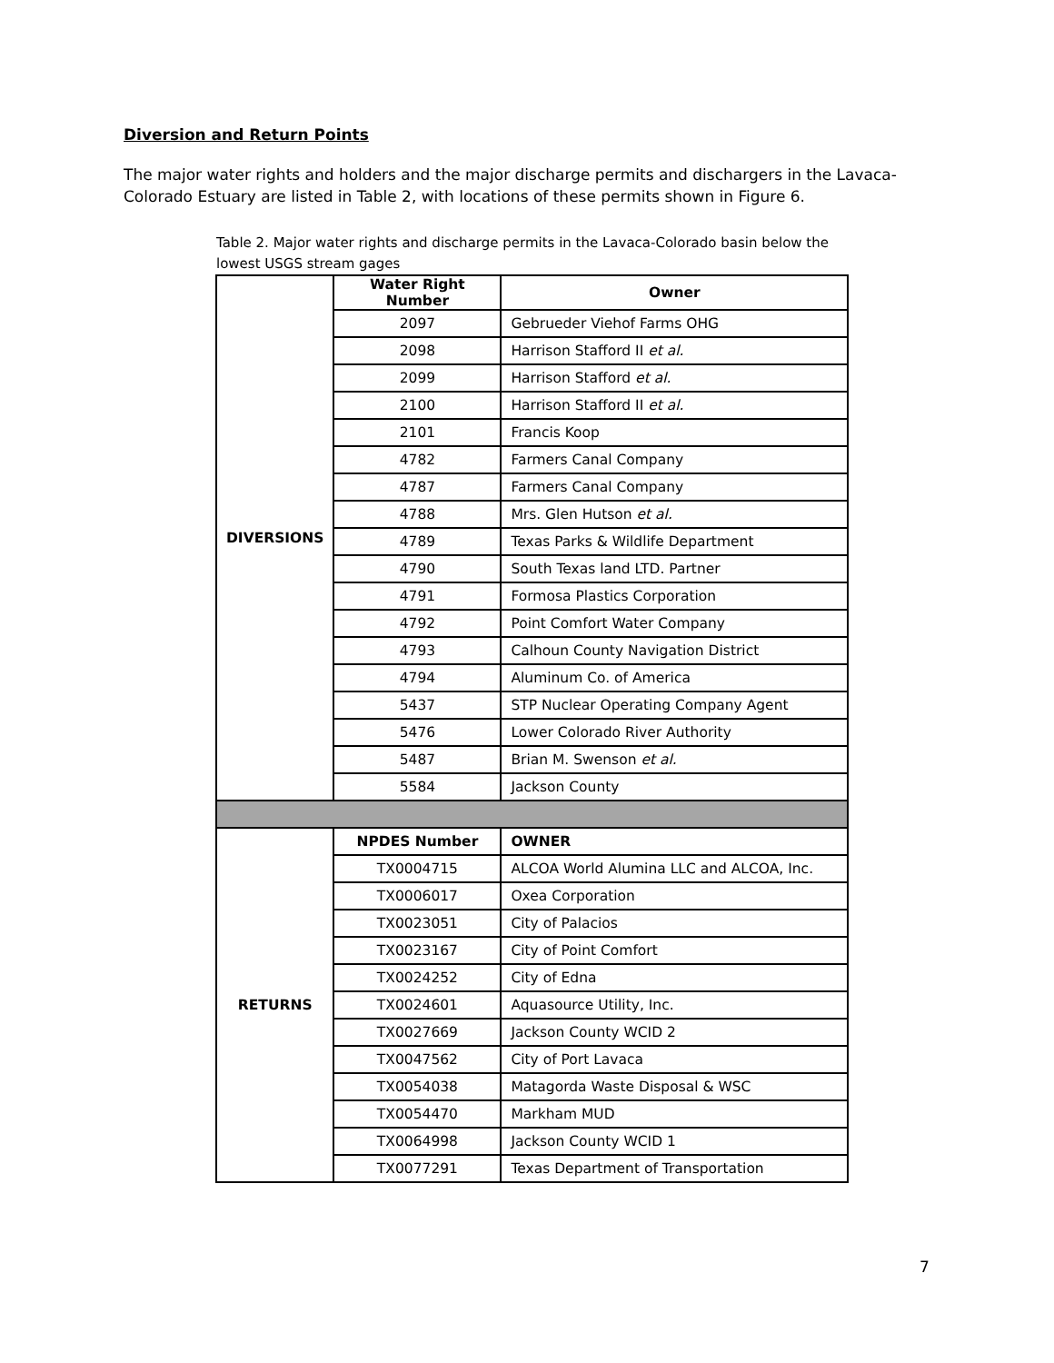Diversion and Return Points
The major water rights and holders and the major discharge permits and dischargers in the Lavaca-Colorado Estuary are listed in Table 2, with locations of these permits shown in Figure 6.
Table 2. Major water rights and discharge permits in the Lavaca-Colorado basin below the lowest USGS stream gages
| DIVERSIONS | Water Right Number | Owner |
| | 2097 | Gebrueder Viehof Farms OHG |
| | 2098 | Harrison Stafford II et al. |
| | 2099 | Harrison Stafford et al. |
| | 2100 | Harrison Stafford II et al. |
| | 2101 | Francis Koop |
| | 4782 | Farmers Canal Company |
| | 4787 | Farmers Canal Company |
| | 4788 | Mrs. Glen Hutson et al. |
| | 4789 | Texas Parks & Wildlife Department |
| | 4790 | South Texas land LTD. Partner |
| | 4791 | Formosa Plastics Corporation |
| | 4792 | Point Comfort Water Company |
| | 4793 | Calhoun County Navigation District |
| | 4794 | Aluminum Co. of America |
| | 5437 | STP Nuclear Operating Company Agent |
| | 5476 | Lower Colorado River Authority |
| | 5487 | Brian M. Swenson et al. |
| | 5584 | Jackson County |
| RETURNS | NPDES Number | OWNER |
| | TX0004715 | ALCOA World Alumina LLC and ALCOA, Inc. |
| | TX0006017 | Oxea Corporation |
| | TX0023051 | City of Palacios |
| | TX0023167 | City of Point Comfort |
| | TX0024252 | City of Edna |
| | TX0024601 | Aquasource Utility, Inc. |
| | TX0027669 | Jackson County WCID 2 |
| | TX0047562 | City of Port Lavaca |
| | TX0054038 | Matagorda Waste Disposal & WSC |
| | TX0054470 | Markham MUD |
| | TX0064998 | Jackson County WCID 1 |
| | TX0077291 | Texas Department of Transportation |
7